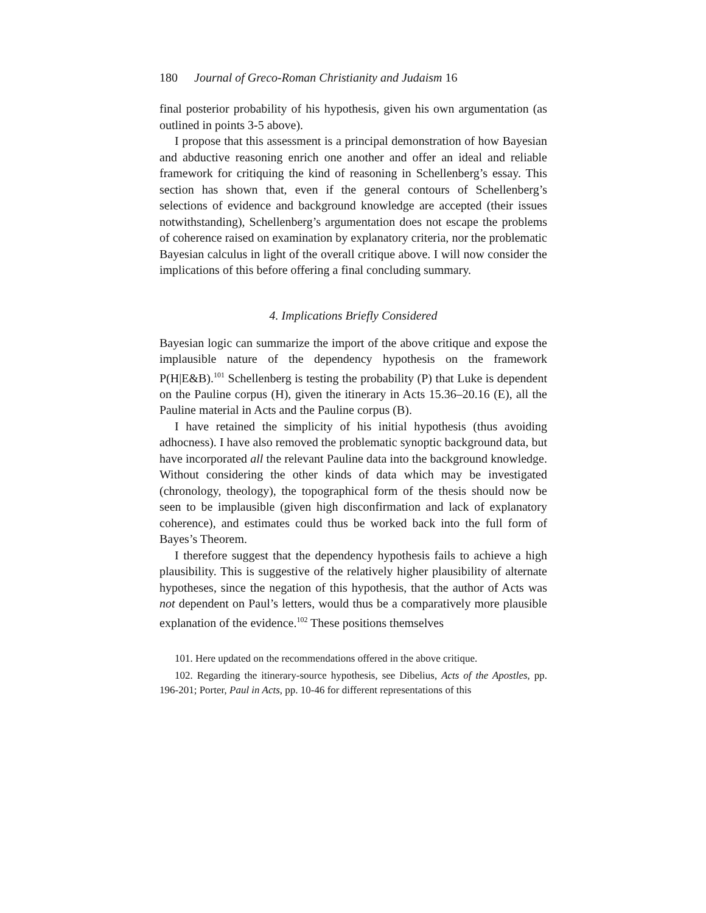180 Journal of Greco-Roman Christianity and Judaism 16
final posterior probability of his hypothesis, given his own argumentation (as outlined in points 3-5 above).
I propose that this assessment is a principal demonstration of how Bayesian and abductive reasoning enrich one another and offer an ideal and reliable framework for critiquing the kind of reasoning in Schellenberg’s essay. This section has shown that, even if the general contours of Schellenberg’s selections of evidence and background knowledge are accepted (their issues notwithstanding), Schellenberg’s argumentation does not escape the problems of coherence raised on examination by explanatory criteria, nor the problematic Bayesian calculus in light of the overall critique above. I will now consider the implications of this before offering a final concluding summary.
4. Implications Briefly Considered
Bayesian logic can summarize the import of the above critique and expose the implausible nature of the dependency hypothesis on the framework P(H|E&B).<sup>101</sup> Schellenberg is testing the probability (P) that Luke is dependent on the Pauline corpus (H), given the itinerary in Acts 15.36–20.16 (E), all the Pauline material in Acts and the Pauline corpus (B).
I have retained the simplicity of his initial hypothesis (thus avoiding adhocness). I have also removed the problematic synoptic background data, but have incorporated all the relevant Pauline data into the background knowledge. Without considering the other kinds of data which may be investigated (chronology, theology), the topographical form of the thesis should now be seen to be implausible (given high disconfirmation and lack of explanatory coherence), and estimates could thus be worked back into the full form of Bayes’s Theorem.
I therefore suggest that the dependency hypothesis fails to achieve a high plausibility. This is suggestive of the relatively higher plausibility of alternate hypotheses, since the negation of this hypothesis, that the author of Acts was not dependent on Paul’s letters, would thus be a comparatively more plausible explanation of the evidence.<sup>102</sup> These positions themselves
101. Here updated on the recommendations offered in the above critique.
102. Regarding the itinerary-source hypothesis, see Dibelius, Acts of the Apostles, pp. 196-201; Porter, Paul in Acts, pp. 10-46 for different representations of this